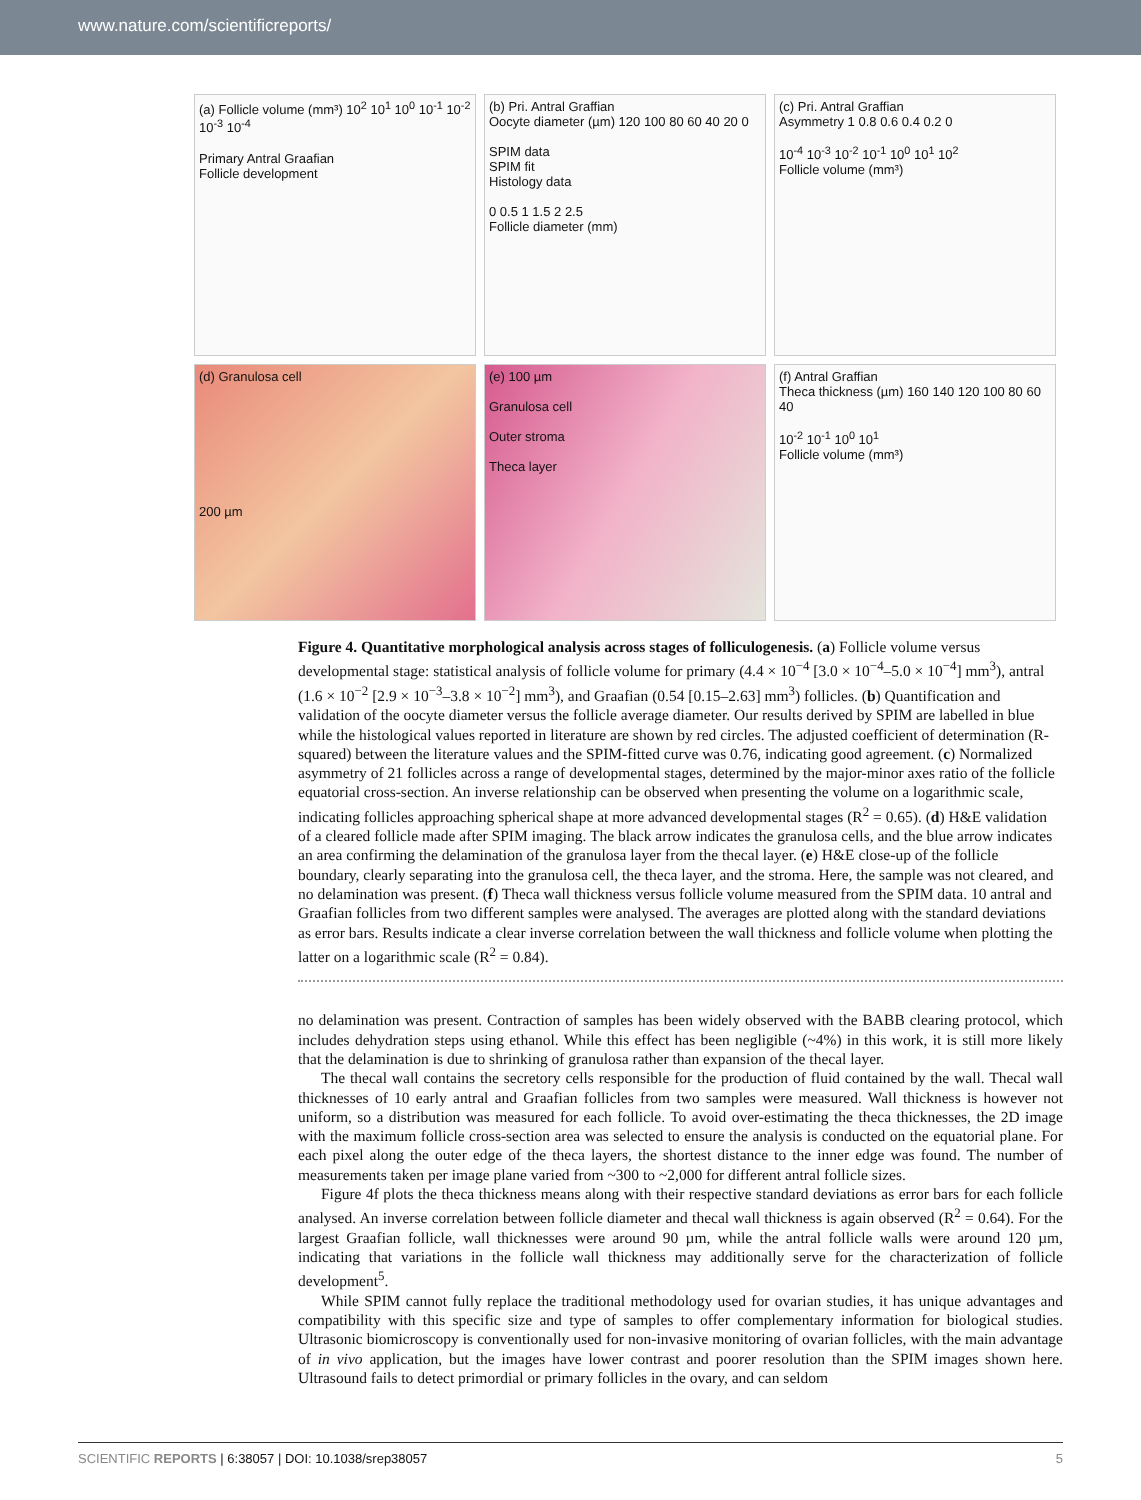www.nature.com/scientificreports/
(a) Follicle volume (mm³) 10<sup>2</sup> 10<sup>1</sup> 10<sup>0</sup> 10<sup>-1</sup> 10<sup>-2</sup> 10<sup>-3</sup> 10<sup>-4</sup>
Primary Antral Graafian
Follicle development
(b) Pri. Antral Graffian
Oocyte diameter (µm) 120 100 80 60 40 20 0
SPIM data
SPIM fit
Histology data
0 0.5 1 1.5 2 2.5
Follicle diameter (mm)
(c) Pri. Antral Graffian
Asymmetry 1 0.8 0.6 0.4 0.2 0
10<sup>-4</sup> 10<sup>-3</sup> 10<sup>-2</sup> 10<sup>-1</sup> 10<sup>0</sup> 10<sup>1</sup> 10<sup>2</sup>
Follicle volume (mm³)
(d) Granulosa cell
200 µm
(e) 100 µm
Granulosa cell
Outer stroma
Theca layer
(f) Antral Graffian
Theca thickness (µm) 160 140 120 100 80 60 40
10<sup>-2</sup> 10<sup>-1</sup> 10<sup>0</sup> 10<sup>1</sup>
Follicle volume (mm³)
Figure 4. Quantitative morphological analysis across stages of folliculogenesis. (a) Follicle volume versus developmental stage: statistical analysis of follicle volume for primary (4.4 × 10<sup>−4</sup> [3.0 × 10<sup>−4</sup>–5.0 × 10<sup>−4</sup>] mm<sup>3</sup>), antral (1.6 × 10<sup>−2</sup> [2.9 × 10<sup>−3</sup>–3.8 × 10<sup>−2</sup>] mm<sup>3</sup>), and Graafian (0.54 [0.15–2.63] mm<sup>3</sup>) follicles. (b) Quantification and validation of the oocyte diameter versus the follicle average diameter. Our results derived by SPIM are labelled in blue while the histological values reported in literature are shown by red circles. The adjusted coefficient of determination (R-squared) between the literature values and the SPIM-fitted curve was 0.76, indicating good agreement. (c) Normalized asymmetry of 21 follicles across a range of developmental stages, determined by the major-minor axes ratio of the follicle equatorial cross-section. An inverse relationship can be observed when presenting the volume on a logarithmic scale, indicating follicles approaching spherical shape at more advanced developmental stages (R<sup>2</sup> = 0.65). (d) H&E validation of a cleared follicle made after SPIM imaging. The black arrow indicates the granulosa cells, and the blue arrow indicates an area confirming the delamination of the granulosa layer from the thecal layer. (e) H&E close-up of the follicle boundary, clearly separating into the granulosa cell, the theca layer, and the stroma. Here, the sample was not cleared, and no delamination was present. (f) Theca wall thickness versus follicle volume measured from the SPIM data. 10 antral and Graafian follicles from two different samples were analysed. The averages are plotted along with the standard deviations as error bars. Results indicate a clear inverse correlation between the wall thickness and follicle volume when plotting the latter on a logarithmic scale (R<sup>2</sup> = 0.84).
no delamination was present. Contraction of samples has been widely observed with the BABB clearing protocol, which includes dehydration steps using ethanol. While this effect has been negligible (~4%) in this work, it is still more likely that the delamination is due to shrinking of granulosa rather than expansion of the thecal layer.
The thecal wall contains the secretory cells responsible for the production of fluid contained by the wall. Thecal wall thicknesses of 10 early antral and Graafian follicles from two samples were measured. Wall thickness is however not uniform, so a distribution was measured for each follicle. To avoid over-estimating the theca thicknesses, the 2D image with the maximum follicle cross-section area was selected to ensure the analysis is conducted on the equatorial plane. For each pixel along the outer edge of the theca layers, the shortest distance to the inner edge was found. The number of measurements taken per image plane varied from ~300 to ~2,000 for different antral follicle sizes.
Figure 4f plots the theca thickness means along with their respective standard deviations as error bars for each follicle analysed. An inverse correlation between follicle diameter and thecal wall thickness is again observed (R<sup>2</sup> = 0.64). For the largest Graafian follicle, wall thicknesses were around 90 µm, while the antral follicle walls were around 120 µm, indicating that variations in the follicle wall thickness may additionally serve for the characterization of follicle development<sup>5</sup>.
While SPIM cannot fully replace the traditional methodology used for ovarian studies, it has unique advantages and compatibility with this specific size and type of samples to offer complementary information for biological studies. Ultrasonic biomicroscopy is conventionally used for non-invasive monitoring of ovarian follicles, with the main advantage of in vivo application, but the images have lower contrast and poorer resolution than the SPIM images shown here. Ultrasound fails to detect primordial or primary follicles in the ovary, and can seldom
SCIENTIFIC REPORTS | 6:38057 | DOI: 10.1038/srep38057 5